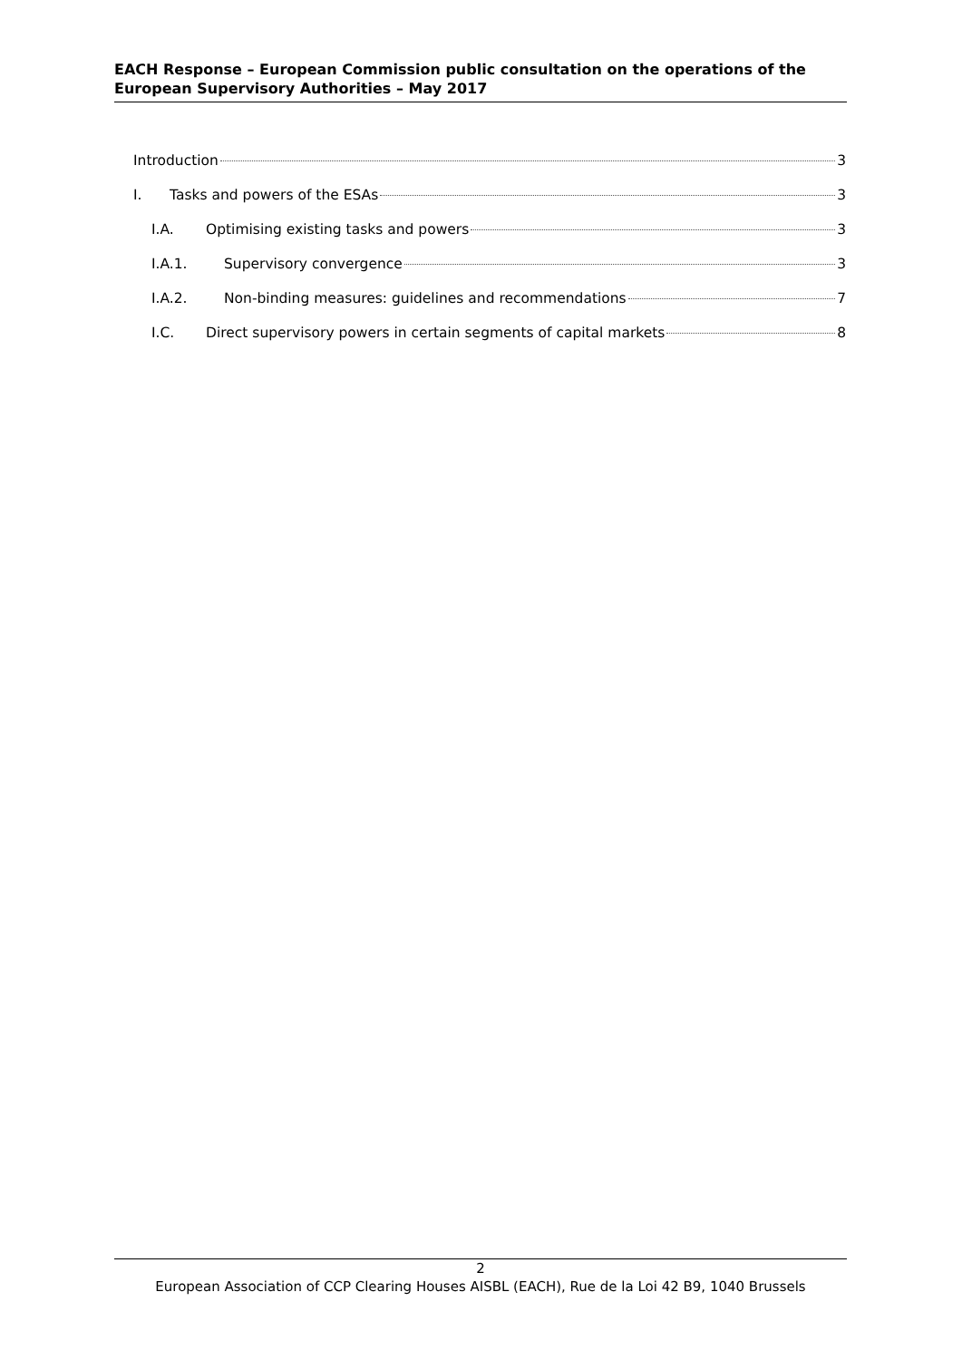EACH Response – European Commission public consultation on the operations of the European Supervisory Authorities – May 2017
Introduction 3
I. Tasks and powers of the ESAs 3
I.A. Optimising existing tasks and powers 3
I.A.1. Supervisory convergence 3
I.A.2. Non-binding measures: guidelines and recommendations 7
I.C. Direct supervisory powers in certain segments of capital markets 8
2
European Association of CCP Clearing Houses AISBL (EACH), Rue de la Loi 42 B9, 1040 Brussels